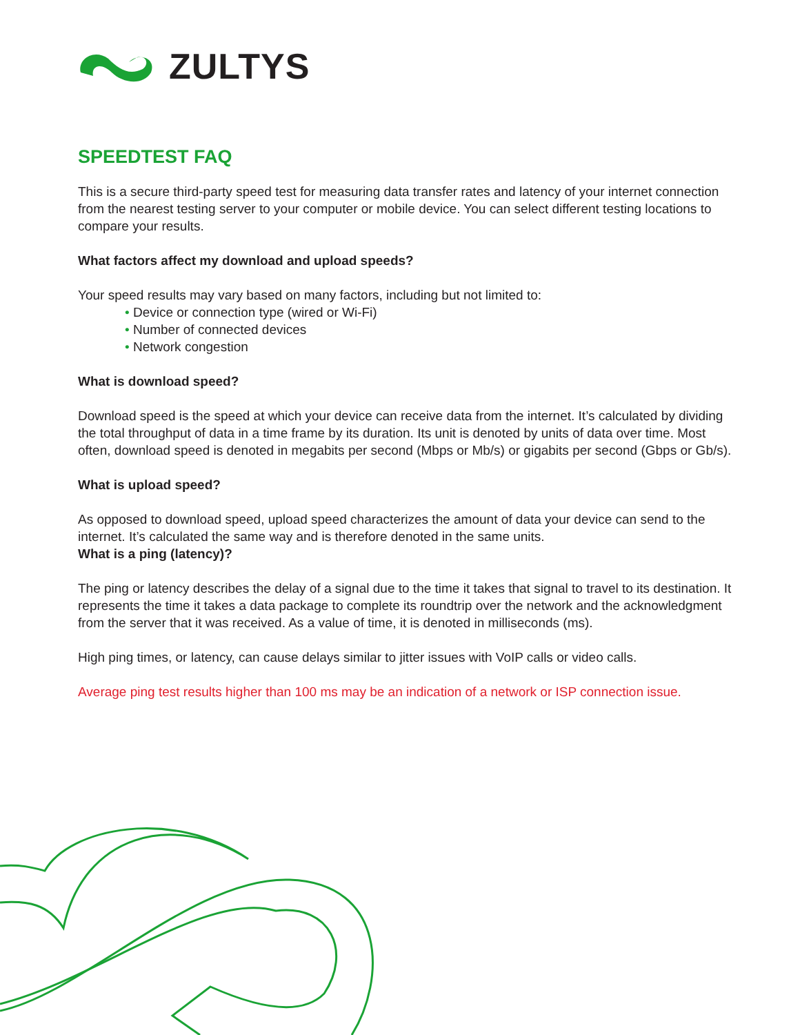ZULTYS
SPEEDTEST FAQ
This is a secure third-party speed test for measuring data transfer rates and latency of your internet connection from the nearest testing server to your computer or mobile device. You can select different testing locations to compare your results.
What factors affect my download and upload speeds?
Your speed results may vary based on many factors, including but not limited to:
• Device or connection type (wired or Wi-Fi)
• Number of connected devices
• Network congestion
What is download speed?
Download speed is the speed at which your device can receive data from the internet. It’s calculated by dividing the total throughput of data in a time frame by its duration. Its unit is denoted by units of data over time. Most often, download speed is denoted in megabits per second (Mbps or Mb/s) or gigabits per second (Gbps or Gb/s).
What is upload speed?
As opposed to download speed, upload speed characterizes the amount of data your device can send to the internet. It’s calculated the same way and is therefore denoted in the same units.
What is a ping (latency)?
The ping or latency describes the delay of a signal due to the time it takes that signal to travel to its destination. It represents the time it takes a data package to complete its roundtrip over the network and the acknowledgment from the server that it was received. As a value of time, it is denoted in milliseconds (ms).
High ping times, or latency, can cause delays similar to jitter issues with VoIP calls or video calls.
Average ping test results higher than 100 ms may be an indication of a network or ISP connection issue.